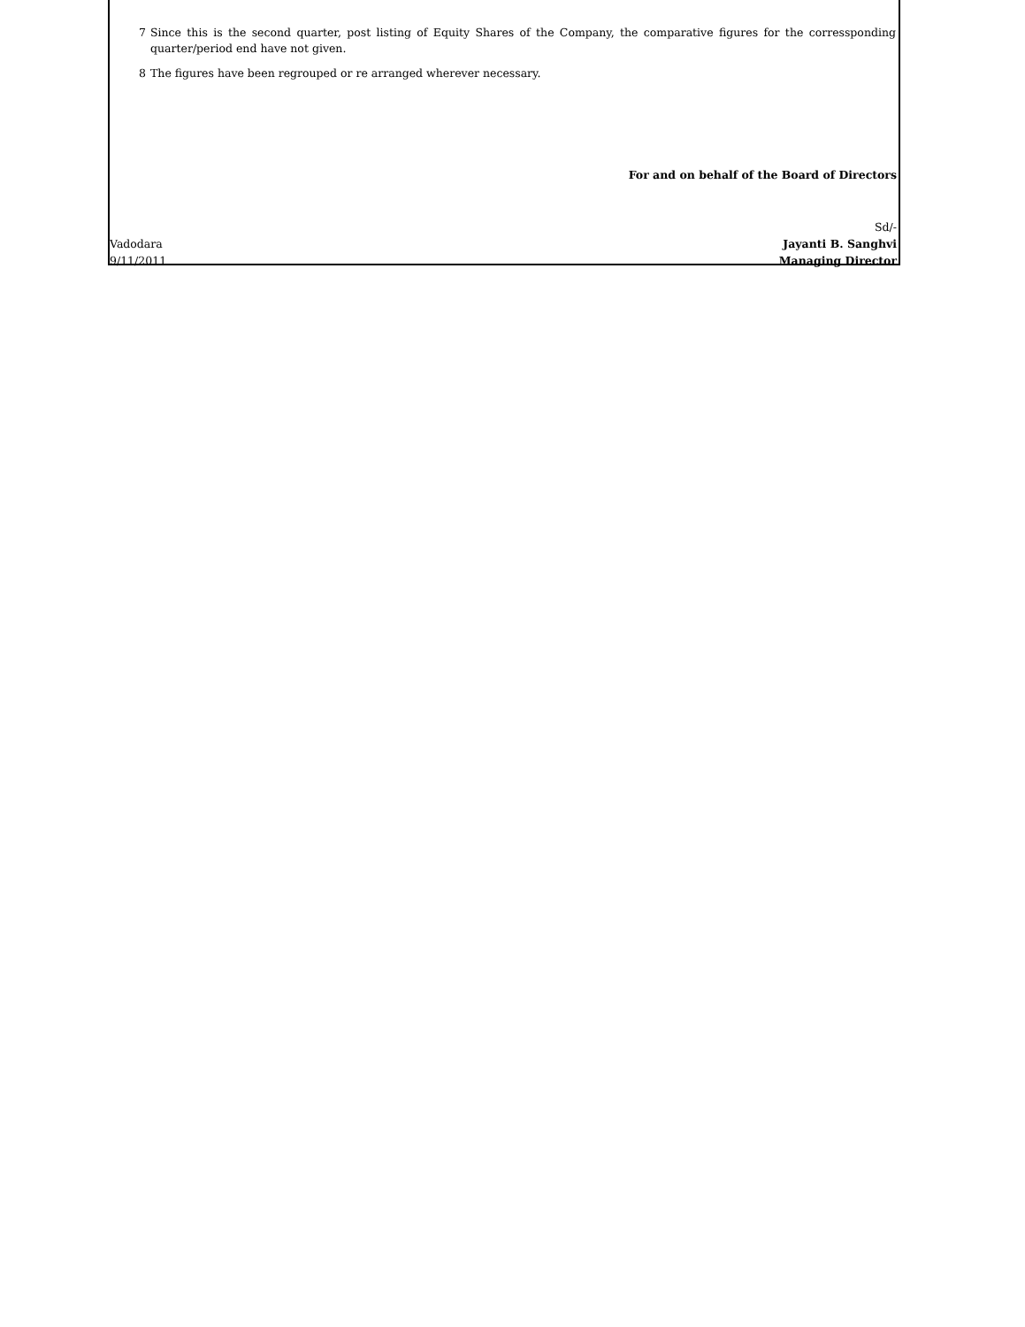7 Since this is the second quarter, post listing of Equity Shares of the Company, the comparative figures for the corressponding quarter/period end have not given.
8 The figures have been regrouped or re arranged wherever necessary.
For and on behalf of the Board of Directors
Sd/-
Vadodara Jayanti B. Sanghvi
9/11/2011 Managing Director